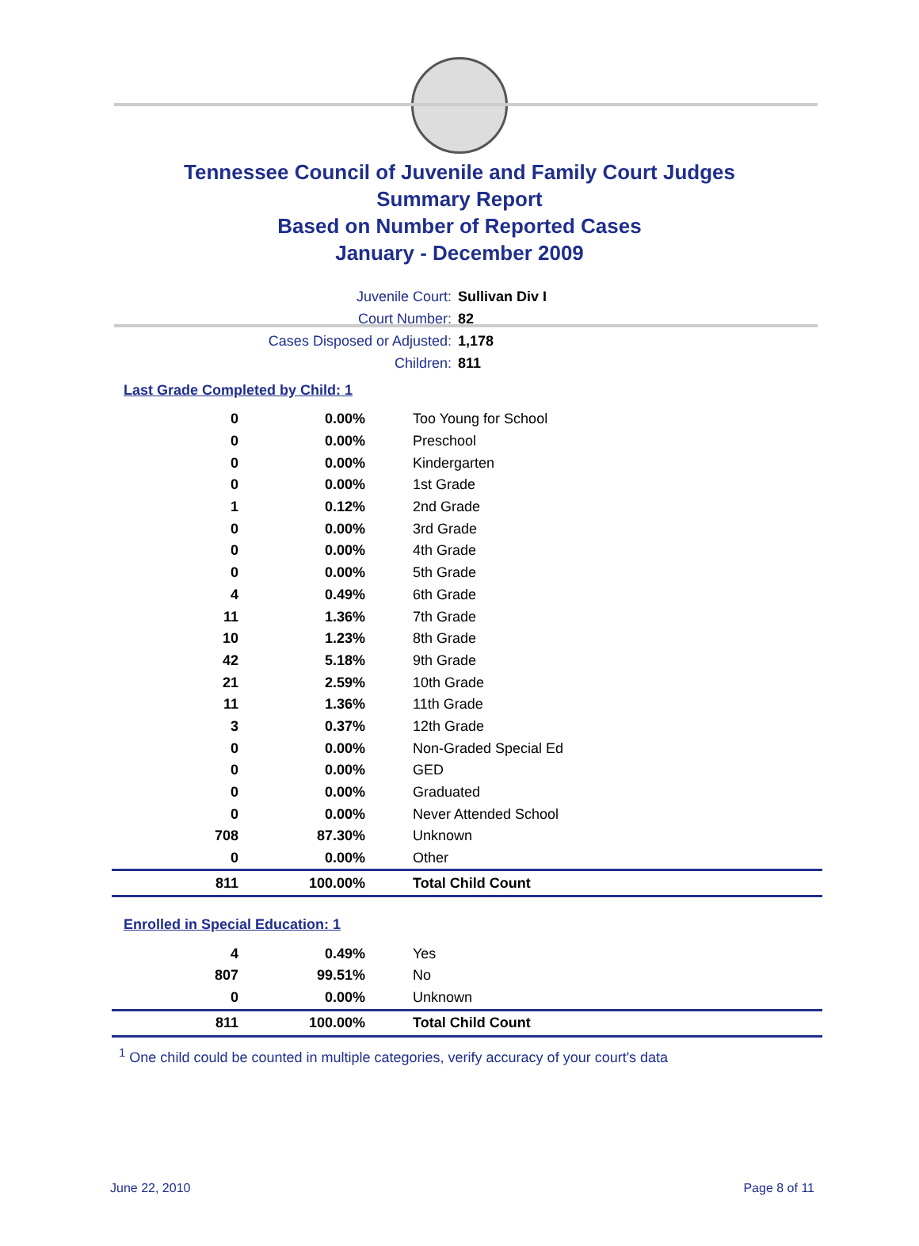Tennessee Council of Juvenile and Family Court Judges
Summary Report
Based on Number of Reported Cases
January - December 2009
Juvenile Court: Sullivan Div I
Court Number: 82
Cases Disposed or Adjusted: 1,178
Children: 811
Last Grade Completed by Child: 1
| 0 | 0.00% | Too Young for School |
| 0 | 0.00% | Preschool |
| 0 | 0.00% | Kindergarten |
| 0 | 0.00% | 1st Grade |
| 1 | 0.12% | 2nd Grade |
| 0 | 0.00% | 3rd Grade |
| 0 | 0.00% | 4th Grade |
| 0 | 0.00% | 5th Grade |
| 4 | 0.49% | 6th Grade |
| 11 | 1.36% | 7th Grade |
| 10 | 1.23% | 8th Grade |
| 42 | 5.18% | 9th Grade |
| 21 | 2.59% | 10th Grade |
| 11 | 1.36% | 11th Grade |
| 3 | 0.37% | 12th Grade |
| 0 | 0.00% | Non-Graded Special Ed |
| 0 | 0.00% | GED |
| 0 | 0.00% | Graduated |
| 0 | 0.00% | Never Attended School |
| 708 | 87.30% | Unknown |
| 0 | 0.00% | Other |
| 811 | 100.00% | Total Child Count |
Enrolled in Special Education: 1
| 4 | 0.49% | Yes |
| 807 | 99.51% | No |
| 0 | 0.00% | Unknown |
| 811 | 100.00% | Total Child Count |
<sup>1</sup> One child could be counted in multiple categories, verify accuracy of your court's data
June 22, 2010 Page 8 of 11